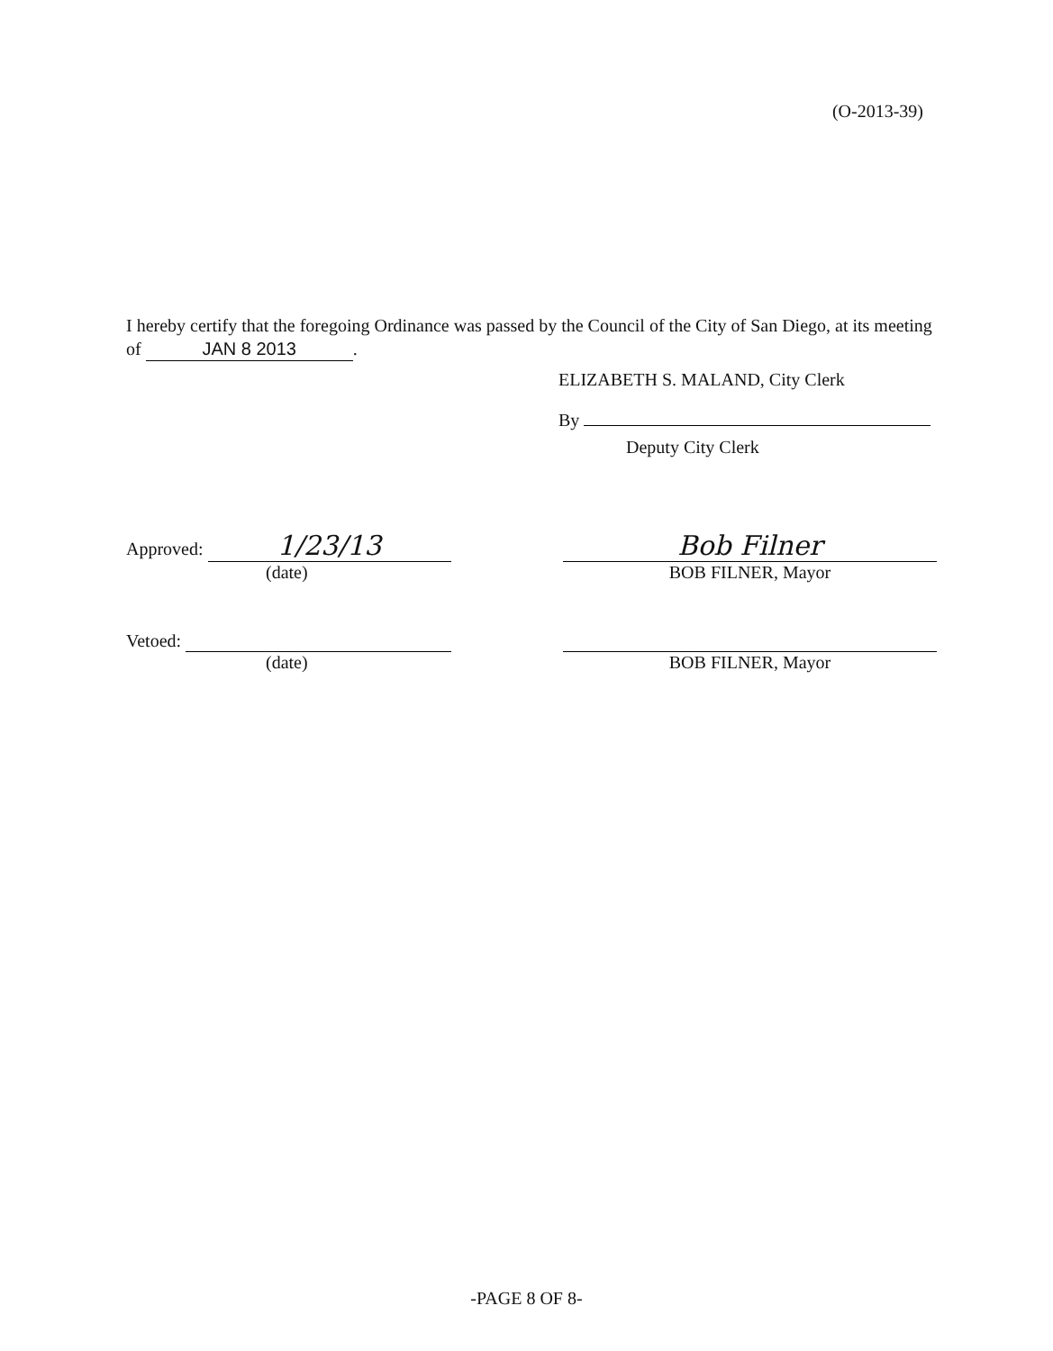(O-2013-39)
I hereby certify that the foregoing Ordinance was passed by the Council of the City of San Diego, at its meeting of JAN 8 2013.
ELIZABETH S. MALAND, City Clerk
By
Deputy City Clerk
Approved: 1/23/13
(date)
Bob Filner
BOB FILNER, Mayor
Vetoed:
(date)
BOB FILNER, Mayor
-PAGE 8 OF 8-